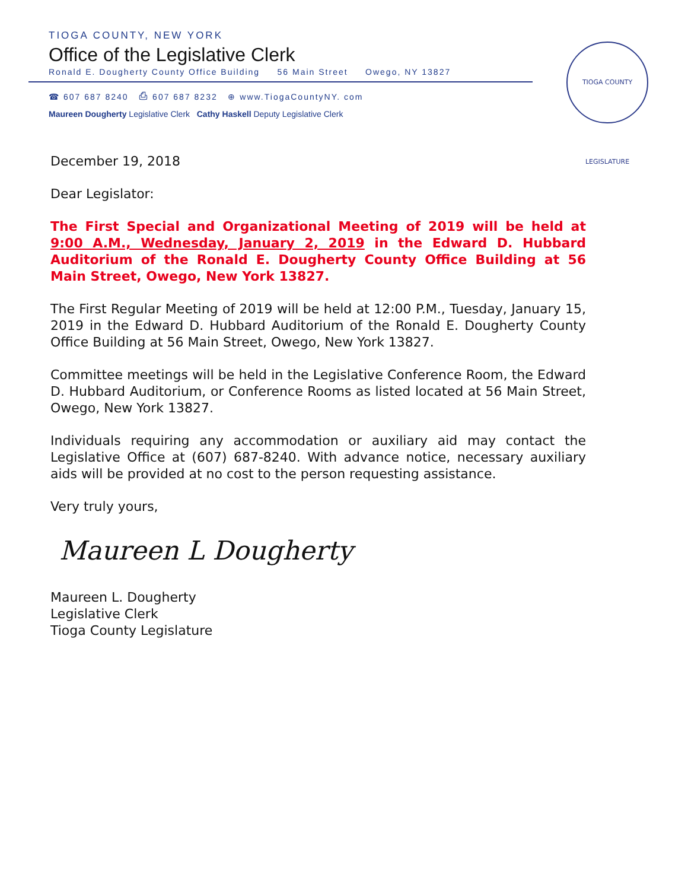TIOGA COUNTY, NEW YORK
Office of the Legislative Clerk
Ronald E. Dougherty County Office Building 56 Main Street Owego, NY 13827
☎ 607 687 8240 ⎙ 607 687 8232 ⊕ www.TiogaCountyNY. com
Maureen Dougherty Legislative Clerk Cathy Haskell Deputy Legislative Clerk
TIOGA COUNTY LEGISLATURE
December 19, 2018
Dear Legislator:
The First Special and Organizational Meeting of 2019 will be held at 9:00 A.M., Wednesday, January 2, 2019 in the Edward D. Hubbard Auditorium of the Ronald E. Dougherty County Office Building at 56 Main Street, Owego, New York 13827.
The First Regular Meeting of 2019 will be held at 12:00 P.M., Tuesday, January 15, 2019 in the Edward D. Hubbard Auditorium of the Ronald E. Dougherty County Office Building at 56 Main Street, Owego, New York 13827.
Committee meetings will be held in the Legislative Conference Room, the Edward D. Hubbard Auditorium, or Conference Rooms as listed located at 56 Main Street, Owego, New York 13827.
Individuals requiring any accommodation or auxiliary aid may contact the Legislative Office at (607) 687-8240. With advance notice, necessary auxiliary aids will be provided at no cost to the person requesting assistance.
Very truly yours,
Maureen L Dougherty
Maureen L. Dougherty
Legislative Clerk
Tioga County Legislature